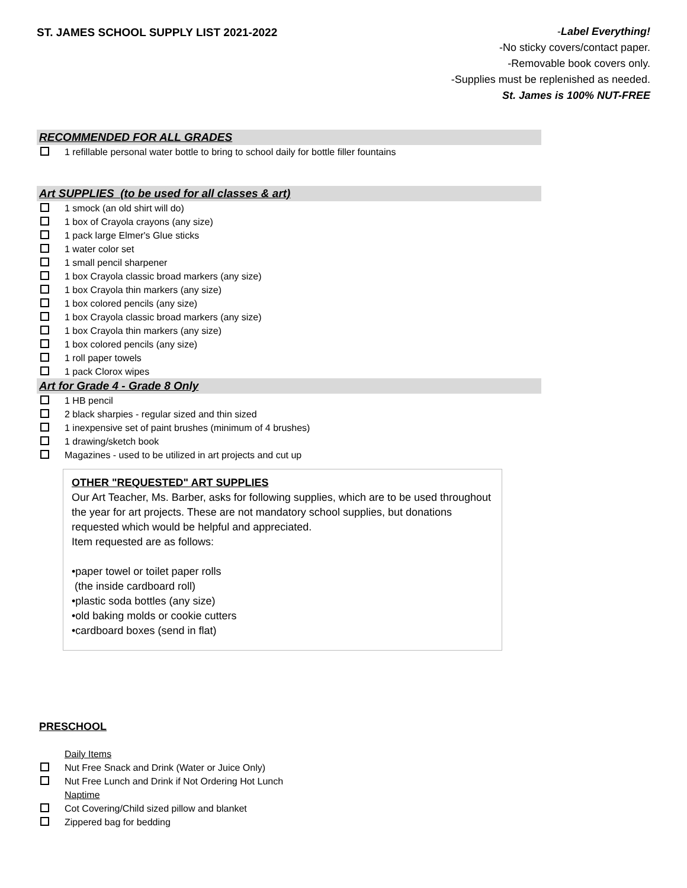ST. JAMES SCHOOL SUPPLY LIST 2021-2022
-Label Everything!
-No sticky covers/contact paper.
-Removable book covers only.
-Supplies must be replenished as needed.
St. James is 100% NUT-FREE
RECOMMENDED FOR ALL GRADES
1 refillable personal water bottle to bring to school daily for bottle filler fountains
Art SUPPLIES (to be used for all classes & art)
1 smock (an old shirt will do)
1 box of Crayola crayons (any size)
1 pack large Elmer's Glue sticks
1 water color set
1 small pencil sharpener
1 box Crayola classic broad markers (any size)
1 box Crayola thin markers (any size)
1 box colored pencils (any size)
1 box Crayola classic broad markers (any size)
1 box Crayola thin markers (any size)
1 box colored pencils (any size)
1 roll paper towels
1 pack Clorox wipes
Art for Grade 4 - Grade 8 Only
1 HB pencil
2 black sharpies - regular sized and thin sized
1 inexpensive set of paint brushes (minimum of 4 brushes)
1 drawing/sketch book
Magazines - used to be utilized in art projects and cut up
OTHER "REQUESTED" ART SUPPLIES
Our Art Teacher, Ms. Barber, asks for following supplies, which are to be used throughout the year for art projects. These are not mandatory school supplies, but donations requested which would be helpful and appreciated.
Item requested are as follows:
•paper towel or toilet paper rolls
(the inside cardboard roll)
•plastic soda bottles (any size)
•old baking molds or cookie cutters
•cardboard boxes (send in flat)
PRESCHOOL
Daily Items
Nut Free Snack and Drink (Water or Juice Only)
Nut Free Lunch and Drink if Not Ordering Hot Lunch
Naptime
Cot Covering/Child sized pillow and blanket
Zippered bag for bedding